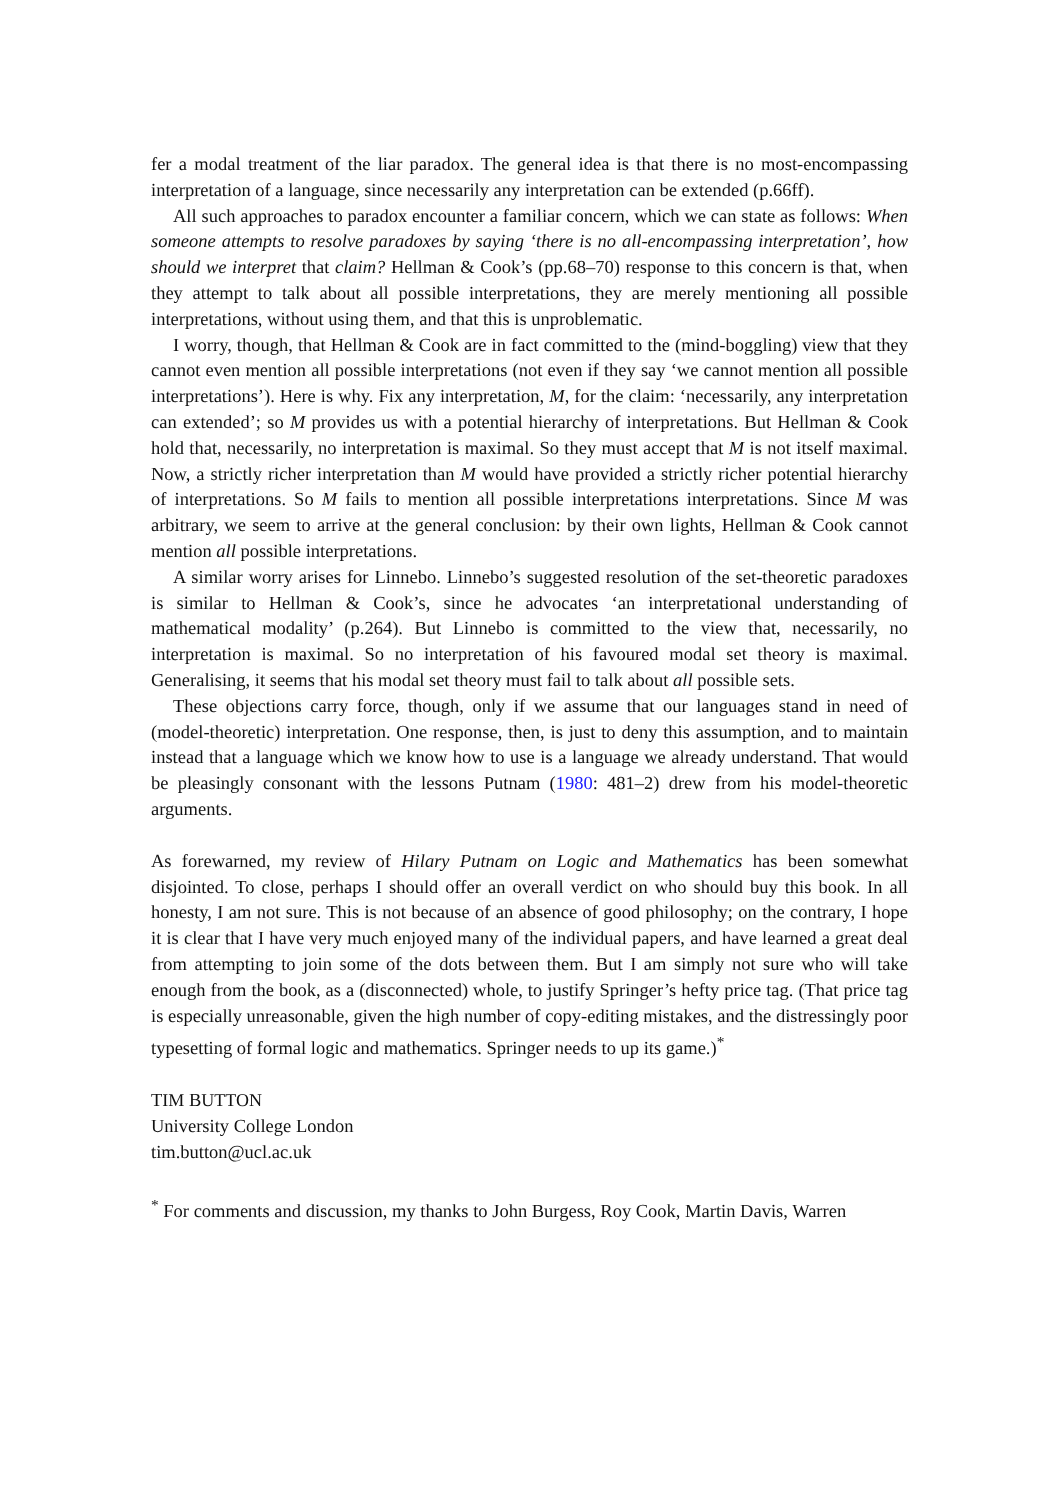fer a modal treatment of the liar paradox. The general idea is that there is no most-encompassing interpretation of a language, since necessarily any interpretation can be extended (p.66ff).
All such approaches to paradox encounter a familiar concern, which we can state as follows: When someone attempts to resolve paradoxes by saying ‘there is no all-encompassing interpretation’, how should we interpret that claim? Hellman & Cook’s (pp.68–70) response to this concern is that, when they attempt to talk about all possible interpretations, they are merely mentioning all possible interpretations, without using them, and that this is unproblematic.
I worry, though, that Hellman & Cook are in fact committed to the (mind-boggling) view that they cannot even mention all possible interpretations (not even if they say ‘we cannot mention all possible interpretations’). Here is why. Fix any interpretation, M, for the claim: ‘necessarily, any interpretation can extended’; so M provides us with a potential hierarchy of interpretations. But Hellman & Cook hold that, necessarily, no interpretation is maximal. So they must accept that M is not itself maximal. Now, a strictly richer interpretation than M would have provided a strictly richer potential hierarchy of interpretations. So M fails to mention all possible interpretations interpretations. Since M was arbitrary, we seem to arrive at the general conclusion: by their own lights, Hellman & Cook cannot mention all possible interpretations.
A similar worry arises for Linnebo. Linnebo’s suggested resolution of the set-theoretic paradoxes is similar to Hellman & Cook’s, since he advocates ‘an interpretational understanding of mathematical modality’ (p.264). But Linnebo is committed to the view that, necessarily, no interpretation is maximal. So no interpretation of his favoured modal set theory is maximal. Generalising, it seems that his modal set theory must fail to talk about all possible sets.
These objections carry force, though, only if we assume that our languages stand in need of (model-theoretic) interpretation. One response, then, is just to deny this assumption, and to maintain instead that a language which we know how to use is a language we already understand. That would be pleasingly consonant with the lessons Putnam (1980: 481–2) drew from his model-theoretic arguments.
As forewarned, my review of Hilary Putnam on Logic and Mathematics has been somewhat disjointed. To close, perhaps I should offer an overall verdict on who should buy this book. In all honesty, I am not sure. This is not because of an absence of good philosophy; on the contrary, I hope it is clear that I have very much enjoyed many of the individual papers, and have learned a great deal from attempting to join some of the dots between them. But I am simply not sure who will take enough from the book, as a (disconnected) whole, to justify Springer’s hefty price tag. (That price tag is especially unreasonable, given the high number of copy-editing mistakes, and the distressingly poor typesetting of formal logic and mathematics. Springer needs to up its game.)<sup>*</sup>
TIM BUTTON
University College London
tim.button@ucl.ac.uk
<sup>*</sup> For comments and discussion, my thanks to John Burgess, Roy Cook, Martin Davis, Warren